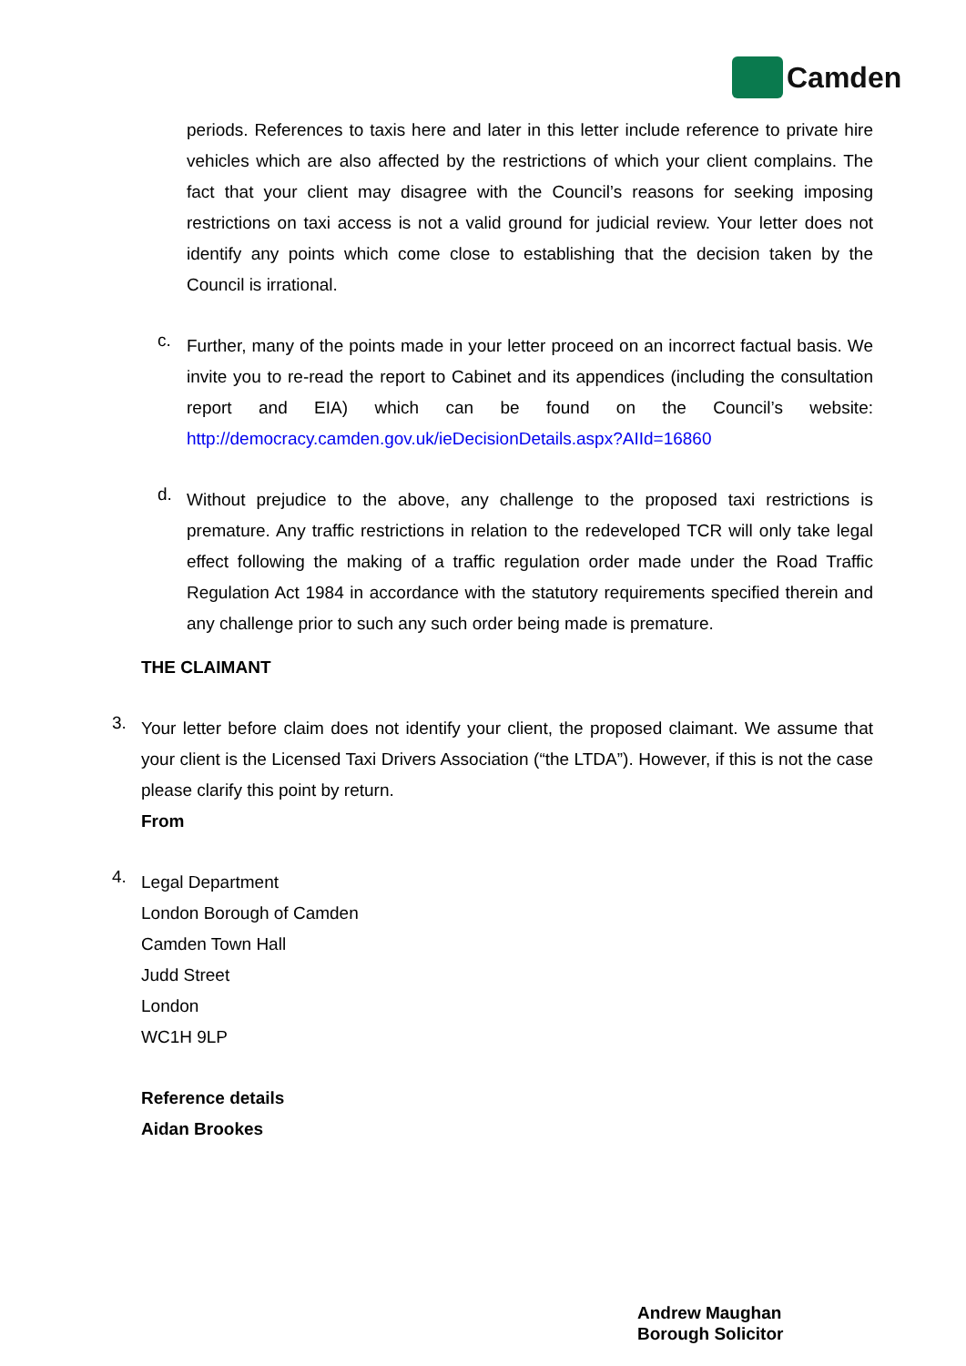Camden
periods. References to taxis here and later in this letter include reference to private hire vehicles which are also affected by the restrictions of which your client complains. The fact that your client may disagree with the Council’s reasons for seeking imposing restrictions on taxi access is not a valid ground for judicial review. Your letter does not identify any points which come close to establishing that the decision taken by the Council is irrational.
c.
Further, many of the points made in your letter proceed on an incorrect factual basis. We invite you to re-read the report to Cabinet and its appendices (including the consultation report and EIA) which can be found on the Council’s website: http://democracy.camden.gov.uk/ieDecisionDetails.aspx?AIId=16860
d.
Without prejudice to the above, any challenge to the proposed taxi restrictions is premature. Any traffic restrictions in relation to the redeveloped TCR will only take legal effect following the making of a traffic regulation order made under the Road Traffic Regulation Act 1984 in accordance with the statutory requirements specified therein and any challenge prior to such any such order being made is premature.
THE CLAIMANT
3.
Your letter before claim does not identify your client, the proposed claimant. We assume that your client is the Licensed Taxi Drivers Association (“the LTDA”). However, if this is not the case please clarify this point by return.
From
4.
Legal Department
London Borough of Camden
Camden Town Hall
Judd Street
London
WC1H 9LP
Reference details
Aidan Brookes
Andrew Maughan
Borough Solicitor